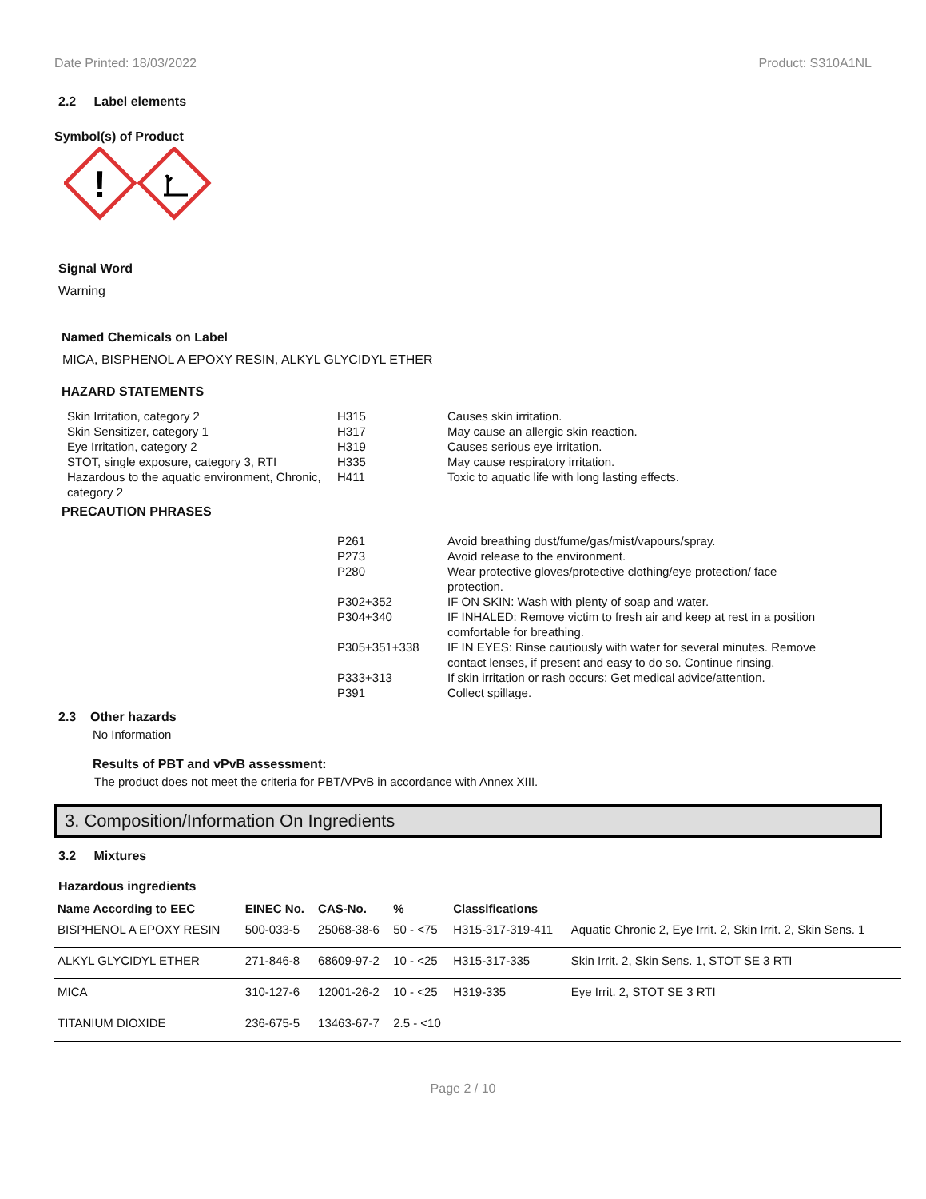Date Printed: 18/03/2022 Product: S310A1NL
2.2 Label elements
Symbol(s) of Product
!
Signal Word
Warning
Named Chemicals on Label
MICA, BISPHENOL A EPOXY RESIN, ALKYL GLYCIDYL ETHER
HAZARD STATEMENTS
| Skin Irritation, category 2 | H315 | Causes skin irritation. |
| Skin Sensitizer, category 1 | H317 | May cause an allergic skin reaction. |
| Eye Irritation, category 2 | H319 | Causes serious eye irritation. |
| STOT, single exposure, category 3, RTI | H335 | May cause respiratory irritation. |
| Hazardous to the aquatic environment, Chronic, category 2 | H411 | Toxic to aquatic life with long lasting effects. |
PRECAUTION PHRASES
| | P261 | Avoid breathing dust/fume/gas/mist/vapours/spray. |
| | P273 | Avoid release to the environment. |
| | P280 | Wear protective gloves/protective clothing/eye protection/ face protection. |
| | P302+352 | IF ON SKIN: Wash with plenty of soap and water. |
| | P304+340 | IF INHALED: Remove victim to fresh air and keep at rest in a position comfortable for breathing. |
| | P305+351+338 | IF IN EYES: Rinse cautiously with water for several minutes. Remove contact lenses, if present and easy to do so. Continue rinsing. |
| | P333+313 | If skin irritation or rash occurs: Get medical advice/attention. |
| | P391 | Collect spillage. |
2.3 Other hazards
No Information
Results of PBT and vPvB assessment:
The product does not meet the criteria for PBT/VPvB in accordance with Annex XIII.
3. Composition/Information On Ingredients
3.2 Mixtures
Hazardous ingredients
| Name According to EEC | EINEC No. | CAS-No. | % | Classifications | |
| --- | --- | --- | --- | --- | --- |
| BISPHENOL A EPOXY RESIN | 500-033-5 | 25068-38-6 | 50 - <75 | H315-317-319-411 | Aquatic Chronic 2, Eye Irrit. 2, Skin Irrit. 2, Skin Sens. 1 |
| ALKYL GLYCIDYL ETHER | 271-846-8 | 68609-97-2 | 10 - <25 | H315-317-335 | Skin Irrit. 2, Skin Sens. 1, STOT SE 3 RTI |
| MICA | 310-127-6 | 12001-26-2 | 10 - <25 | H319-335 | Eye Irrit. 2, STOT SE 3 RTI |
| TITANIUM DIOXIDE | 236-675-5 | 13463-67-7 | 2.5 - <10 | | |
Page 2 / 10